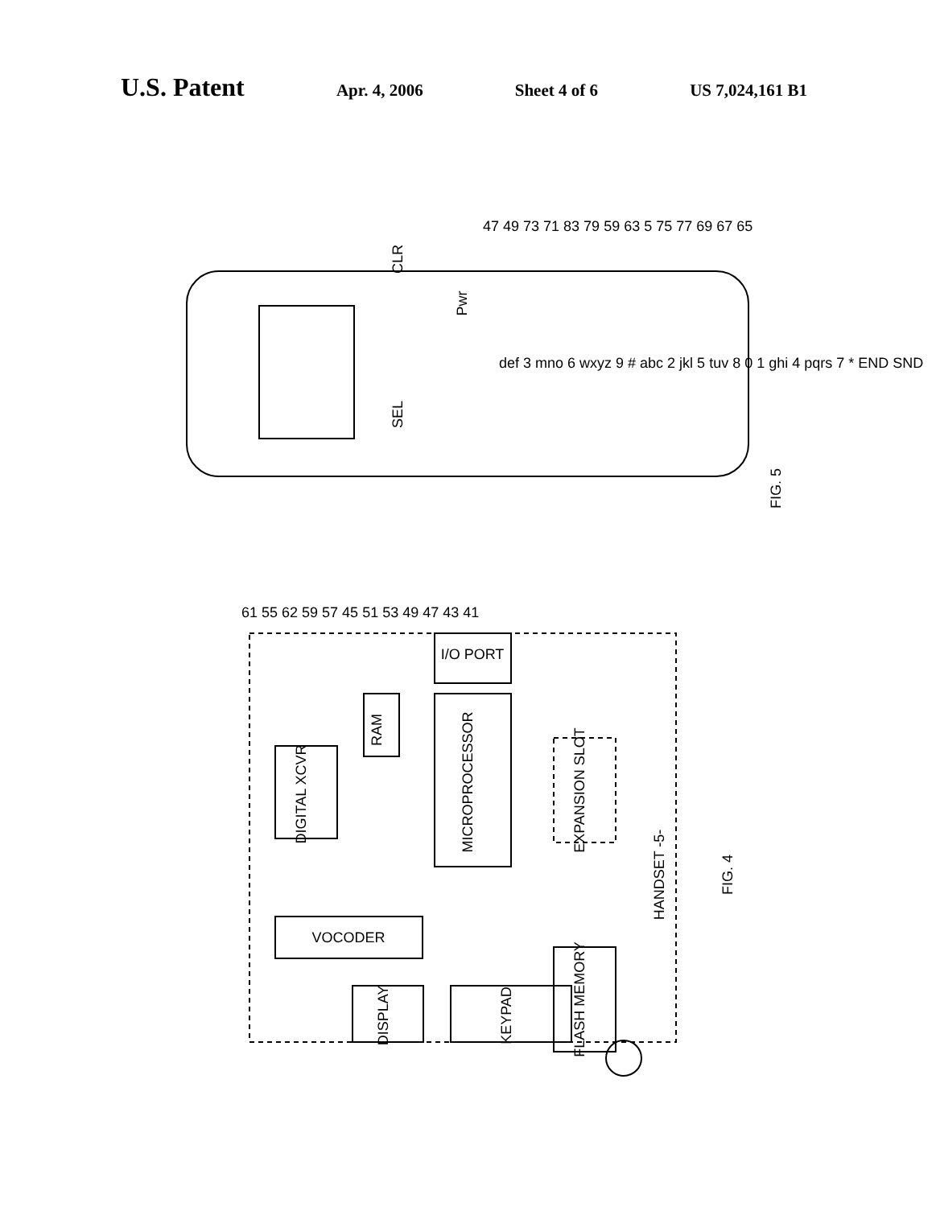U.S. Patent
Apr. 4, 2006 Sheet 4 of 6 US 7,024,161 B1
Pwr
SEL
CLR
FIG. 5
I/O PORT
MICROPROCESSOR
RAM
DIGITAL XCVR
VOCODER
DISPLAY
KEYPAD
FLASH MEMORY
EXPANSION SLOT
HANDSET -5-
FIG. 4
47 49 73 71 83 79 59 63 5 75 77 69 67 65
61 55 62 59 57 45 51 53 49 47 43 41
def 3 mno 6 wxyz 9 # abc 2 jkl 5 tuv 8 0 1 ghi 4 pqrs 7 * END SND